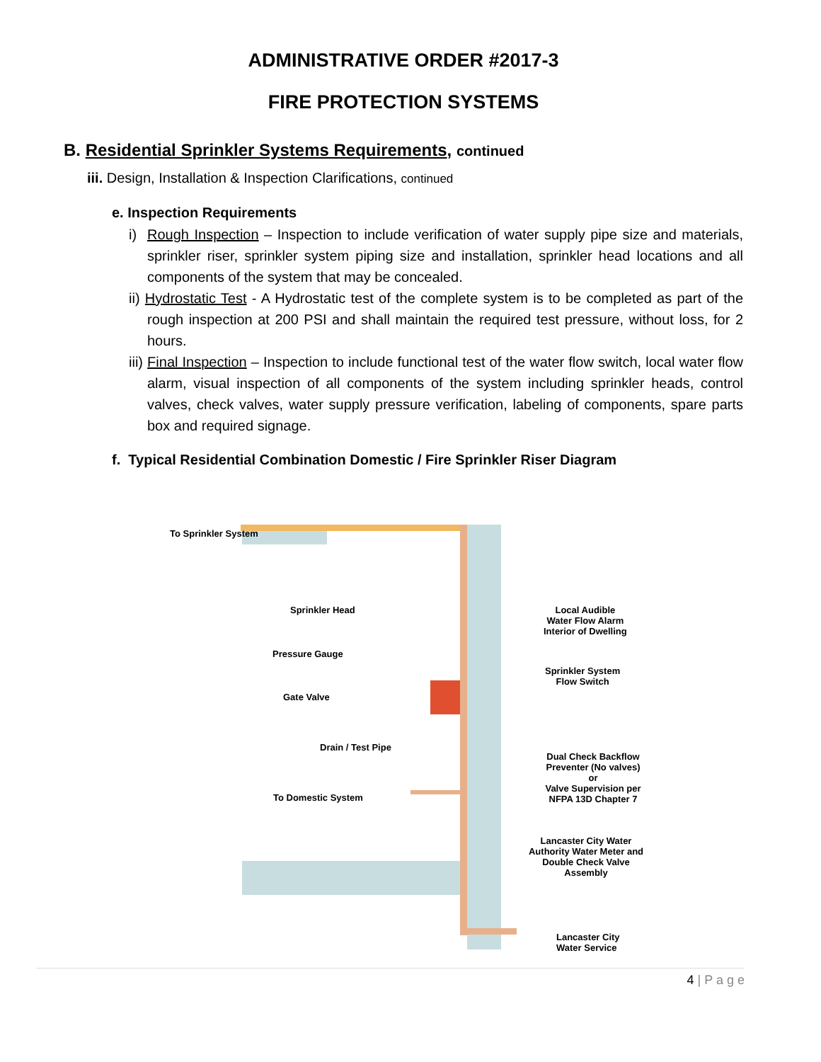ADMINISTRATIVE ORDER #2017-3
FIRE PROTECTION SYSTEMS
B. Residential Sprinkler Systems Requirements, continued
iii. Design, Installation & Inspection Clarifications, continued
e. Inspection Requirements
i) Rough Inspection – Inspection to include verification of water supply pipe size and materials, sprinkler riser, sprinkler system piping size and installation, sprinkler head locations and all components of the system that may be concealed.
ii) Hydrostatic Test - A Hydrostatic test of the complete system is to be completed as part of the rough inspection at 200 PSI and shall maintain the required test pressure, without loss, for 2 hours.
iii) Final Inspection – Inspection to include functional test of the water flow switch, local water flow alarm, visual inspection of all components of the system including sprinkler heads, control valves, check valves, water supply pressure verification, labeling of components, spare parts box and required signage.
f. Typical Residential Combination Domestic / Fire Sprinkler Riser Diagram
To Sprinkler System
Sprinkler Head
Local Audible
Water Flow Alarm
Interior of Dwelling
Pressure Gauge
Sprinkler System
Flow Switch
Gate Valve
Drain / Test Pipe
Dual Check Backflow
Preventer (No valves) or
Valve Supervision per
NFPA 13D Chapter 7
To Domestic System
Lancaster City Water
Authority Water Meter and
Double Check Valve Assembly
Lancaster City Water Service
4 | P a g e